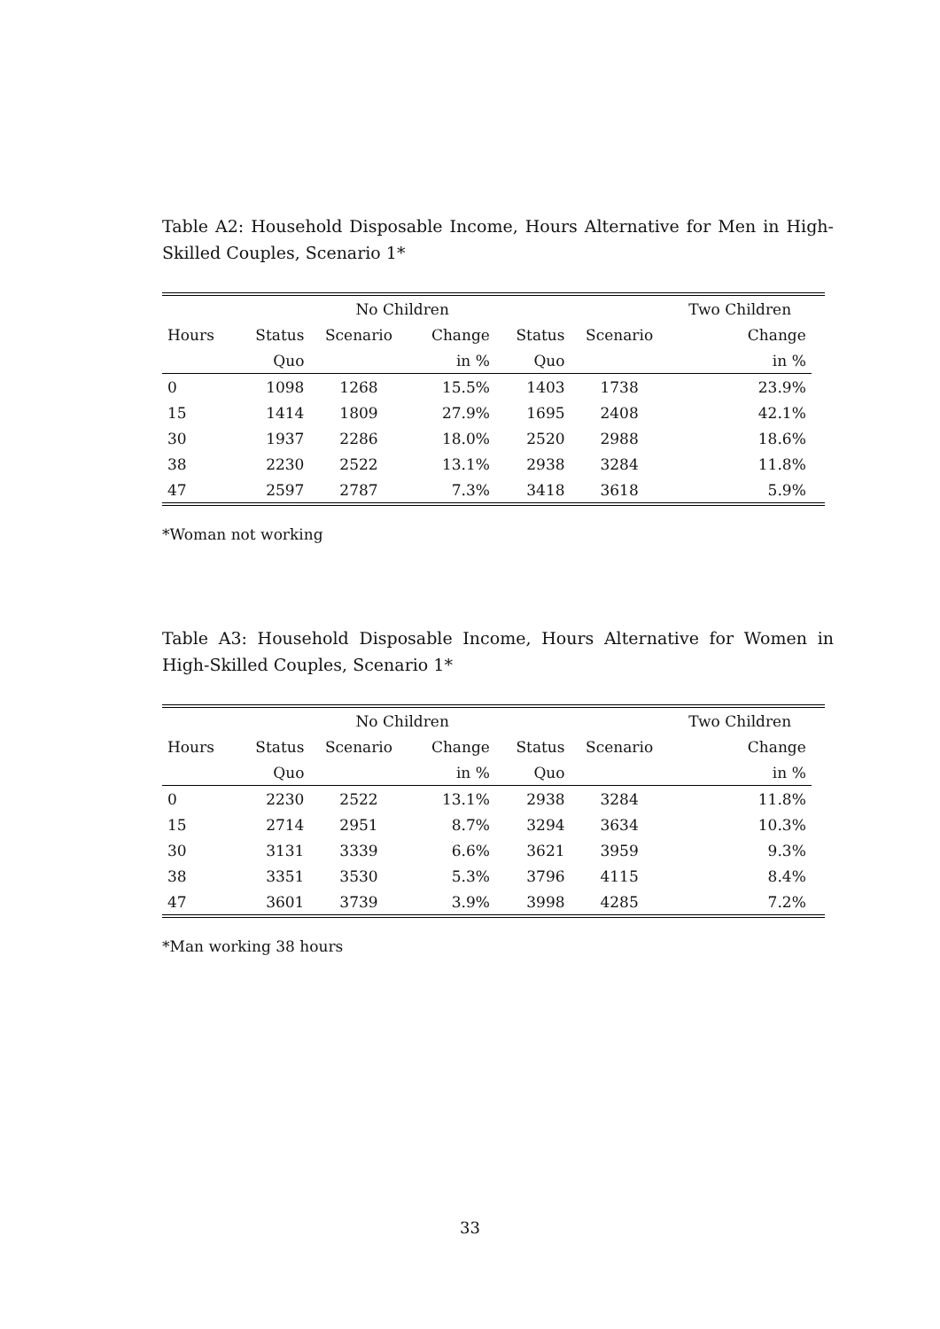Table A2: Household Disposable Income, Hours Alternative for Men in High-Skilled Couples, Scenario 1*
| | | No Children | | | | Two Children | |
| Hours | Status | Scenario | Change | Status | Scenario | Change | |
| | Quo | | in % | Quo | | in % | |
| 0 | 1098 | 1268 | 15.5% | 1403 | 1738 | 23.9% | |
| 15 | 1414 | 1809 | 27.9% | 1695 | 2408 | 42.1% | |
| 30 | 1937 | 2286 | 18.0% | 2520 | 2988 | 18.6% | |
| 38 | 2230 | 2522 | 13.1% | 2938 | 3284 | 11.8% | |
| 47 | 2597 | 2787 | 7.3% | 3418 | 3618 | 5.9% | |
*Woman not working
Table A3: Household Disposable Income, Hours Alternative for Women in High-Skilled Couples, Scenario 1*
| | | No Children | | | | Two Children | |
| Hours | Status | Scenario | Change | Status | Scenario | Change | |
| | Quo | | in % | Quo | | in % | |
| 0 | 2230 | 2522 | 13.1% | 2938 | 3284 | 11.8% | |
| 15 | 2714 | 2951 | 8.7% | 3294 | 3634 | 10.3% | |
| 30 | 3131 | 3339 | 6.6% | 3621 | 3959 | 9.3% | |
| 38 | 3351 | 3530 | 5.3% | 3796 | 4115 | 8.4% | |
| 47 | 3601 | 3739 | 3.9% | 3998 | 4285 | 7.2% | |
*Man working 38 hours
33